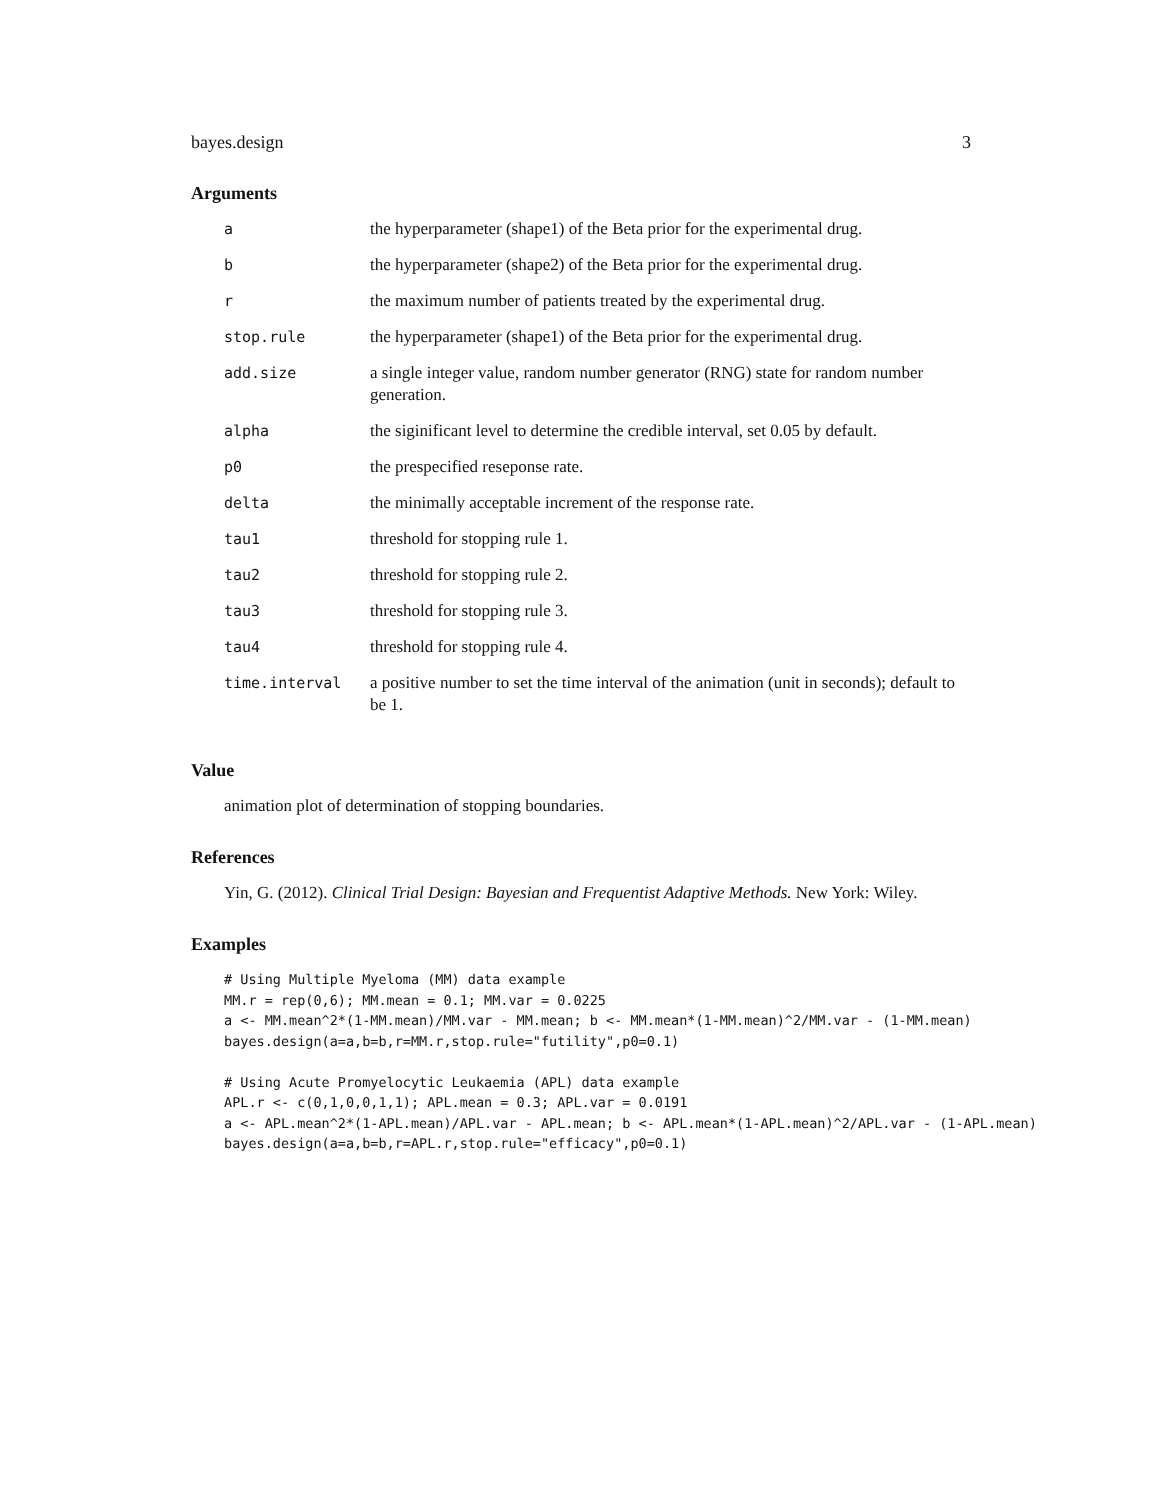bayes.design 3
Arguments
| a | the hyperparameter (shape1) of the Beta prior for the experimental drug. |
| b | the hyperparameter (shape2) of the Beta prior for the experimental drug. |
| r | the maximum number of patients treated by the experimental drug. |
| stop.rule | the hyperparameter (shape1) of the Beta prior for the experimental drug. |
| add.size | a single integer value, random number generator (RNG) state for random number generation. |
| alpha | the siginificant level to determine the credible interval, set 0.05 by default. |
| p0 | the prespecified reseponse rate. |
| delta | the minimally acceptable increment of the response rate. |
| tau1 | threshold for stopping rule 1. |
| tau2 | threshold for stopping rule 2. |
| tau3 | threshold for stopping rule 3. |
| tau4 | threshold for stopping rule 4. |
| time.interval | a positive number to set the time interval of the animation (unit in seconds); default to be 1. |
Value
animation plot of determination of stopping boundaries.
References
Yin, G. (2012). Clinical Trial Design: Bayesian and Frequentist Adaptive Methods. New York: Wiley.
Examples
# Using Multiple Myeloma (MM) data example
MM.r = rep(0,6); MM.mean = 0.1; MM.var = 0.0225
a <- MM.mean^2*(1-MM.mean)/MM.var - MM.mean; b <- MM.mean*(1-MM.mean)^2/MM.var - (1-MM.mean)
bayes.design(a=a,b=b,r=MM.r,stop.rule="futility",p0=0.1)

# Using Acute Promyelocytic Leukaemia (APL) data example
APL.r <- c(0,1,0,0,1,1); APL.mean = 0.3; APL.var = 0.0191
a <- APL.mean^2*(1-APL.mean)/APL.var - APL.mean; b <- APL.mean*(1-APL.mean)^2/APL.var - (1-APL.mean)
bayes.design(a=a,b=b,r=APL.r,stop.rule="efficacy",p0=0.1)